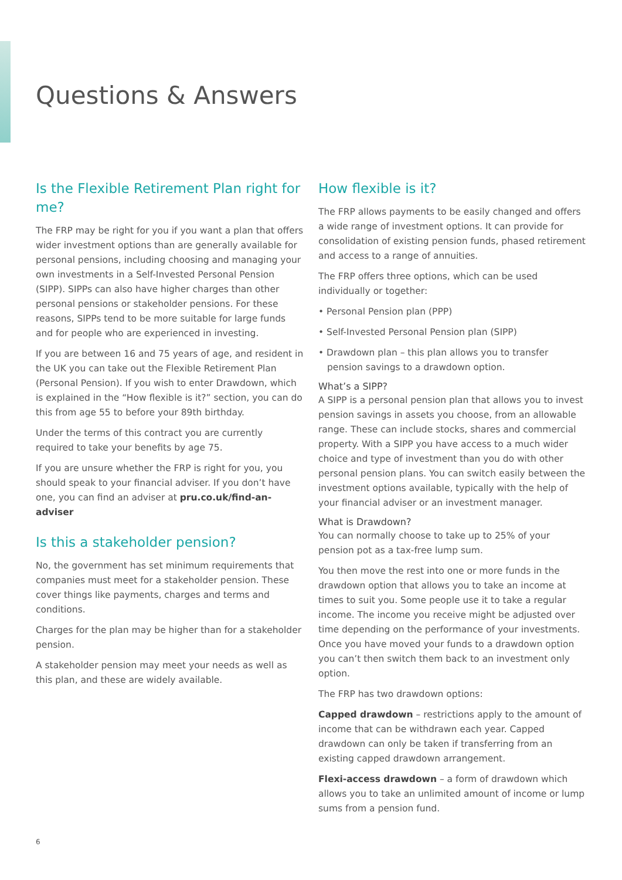Questions & Answers
Is the Flexible Retirement Plan right for me?
The FRP may be right for you if you want a plan that offers wider investment options than are generally available for personal pensions, including choosing and managing your own investments in a Self-Invested Personal Pension (SIPP). SIPPs can also have higher charges than other personal pensions or stakeholder pensions. For these reasons, SIPPs tend to be more suitable for large funds and for people who are experienced in investing.
If you are between 16 and 75 years of age, and resident in the UK you can take out the Flexible Retirement Plan (Personal Pension). If you wish to enter Drawdown, which is explained in the “How flexible is it?” section, you can do this from age 55 to before your 89th birthday.
Under the terms of this contract you are currently required to take your benefits by age 75.
If you are unsure whether the FRP is right for you, you should speak to your financial adviser. If you don’t have one, you can find an adviser at pru.co.uk/find-an-adviser
Is this a stakeholder pension?
No, the government has set minimum requirements that companies must meet for a stakeholder pension. These cover things like payments, charges and terms and conditions.
Charges for the plan may be higher than for a stakeholder pension.
A stakeholder pension may meet your needs as well as this plan, and these are widely available.
How flexible is it?
The FRP allows payments to be easily changed and offers a wide range of investment options. It can provide for consolidation of existing pension funds, phased retirement and access to a range of annuities.
The FRP offers three options, which can be used individually or together:
• Personal Pension plan (PPP)
• Self-Invested Personal Pension plan (SIPP)
• Drawdown plan – this plan allows you to transfer pension savings to a drawdown option.
What’s a SIPP?
A SIPP is a personal pension plan that allows you to invest pension savings in assets you choose, from an allowable range. These can include stocks, shares and commercial property. With a SIPP you have access to a much wider choice and type of investment than you do with other personal pension plans. You can switch easily between the investment options available, typically with the help of your financial adviser or an investment manager.
What is Drawdown?
You can normally choose to take up to 25% of your pension pot as a tax-free lump sum.
You then move the rest into one or more funds in the drawdown option that allows you to take an income at times to suit you. Some people use it to take a regular income. The income you receive might be adjusted over time depending on the performance of your investments. Once you have moved your funds to a drawdown option you can’t then switch them back to an investment only option.
The FRP has two drawdown options:
Capped drawdown – restrictions apply to the amount of income that can be withdrawn each year. Capped drawdown can only be taken if transferring from an existing capped drawdown arrangement.
Flexi-access drawdown – a form of drawdown which allows you to take an unlimited amount of income or lump sums from a pension fund.
6